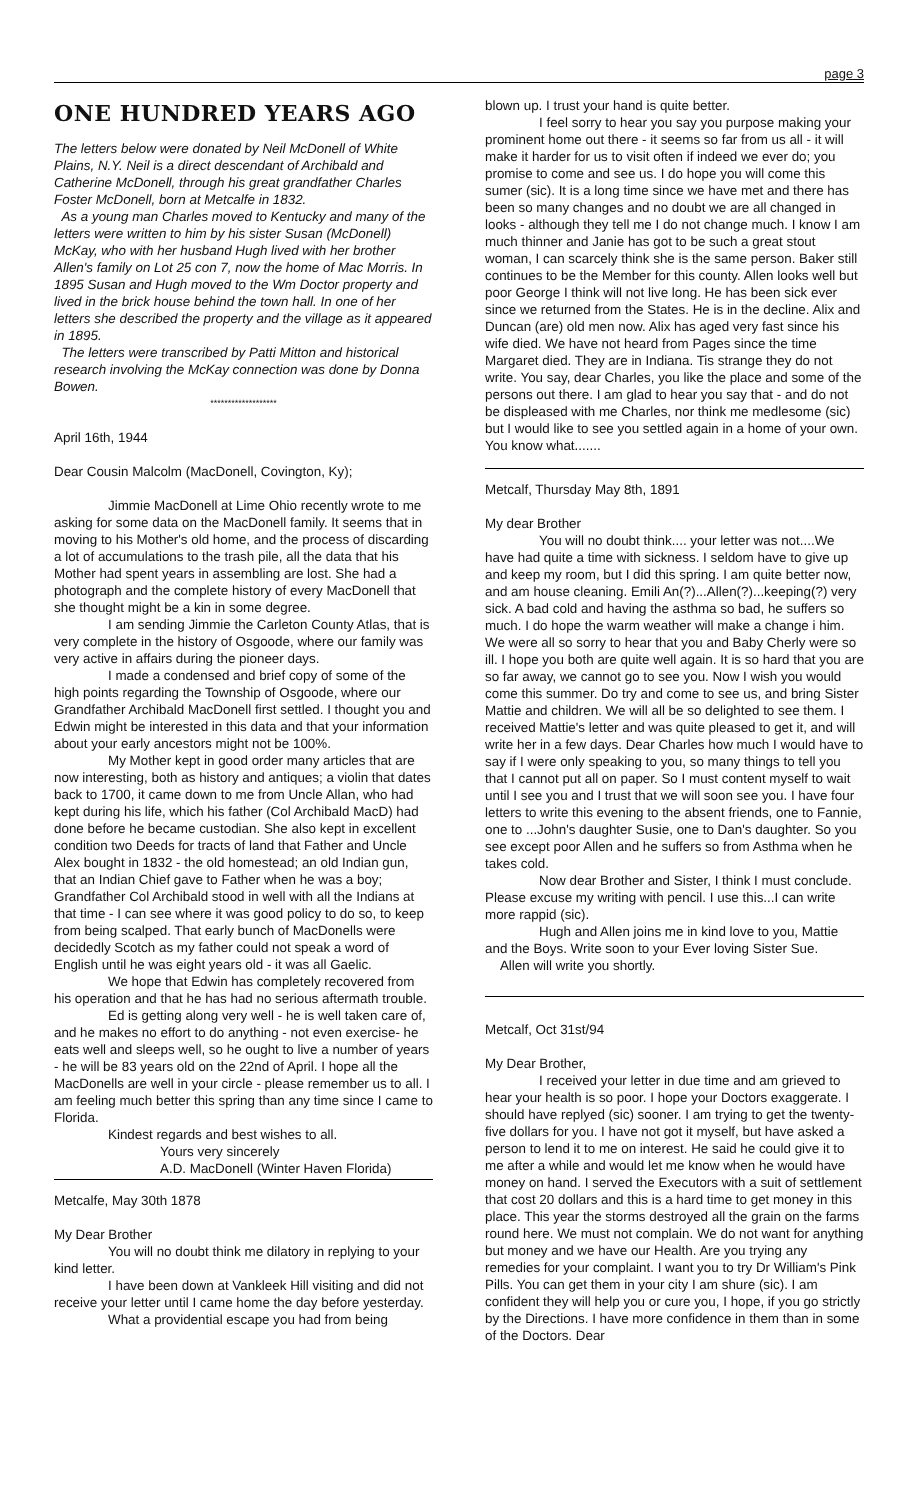page 3
ONE HUNDRED YEARS AGO
The letters below were donated by Neil McDonell of White Plains, N.Y. Neil is a direct descendant of Archibald and Catherine McDonell, through his great grandfather Charles Foster McDonell, born at Metcalfe in 1832.
As a young man Charles moved to Kentucky and many of the letters were written to him by his sister Susan (McDonell) McKay, who with her husband Hugh lived with her brother Allen's family on Lot 25 con 7, now the home of Mac Morris. In 1895 Susan and Hugh moved to the Wm Doctor property and lived in the brick house behind the town hall. In one of her letters she described the property and the village as it appeared in 1895.
The letters were transcribed by Patti Mitton and historical research involving the McKay connection was done by Donna Bowen.
*******************
April 16th, 1944
Dear Cousin Malcolm (MacDonell, Covington, Ky);
Jimmie MacDonell at Lime Ohio recently wrote to me asking for some data on the MacDonell family. It seems that in moving to his Mother's old home, and the process of discarding a lot of accumulations to the trash pile, all the data that his Mother had spent years in assembling are lost. She had a photograph and the complete history of every MacDonell that she thought might be a kin in some degree.
I am sending Jimmie the Carleton County Atlas, that is very complete in the history of Osgoode, where our family was very active in affairs during the pioneer days.
I made a condensed and brief copy of some of the high points regarding the Township of Osgoode, where our Grandfather Archibald MacDonell first settled. I thought you and Edwin might be interested in this data and that your information about your early ancestors might not be 100%.
My Mother kept in good order many articles that are now interesting, both as history and antiques; a violin that dates back to 1700, it came down to me from Uncle Allan, who had kept during his life, which his father (Col Archibald MacD) had done before he became custodian. She also kept in excellent condition two Deeds for tracts of land that Father and Uncle Alex bought in 1832 - the old homestead; an old Indian gun, that an Indian Chief gave to Father when he was a boy; Grandfather Col Archibald stood in well with all the Indians at that time - I can see where it was good policy to do so, to keep from being scalped. That early bunch of MacDonells were decidedly Scotch as my father could not speak a word of English until he was eight years old - it was all Gaelic.
We hope that Edwin has completely recovered from his operation and that he has had no serious aftermath trouble.
Ed is getting along very well - he is well taken care of, and he makes no effort to do anything - not even exercise- he eats well and sleeps well, so he ought to live a number of years - he will be 83 years old on the 22nd of April. I hope all the MacDonells are well in your circle - please remember us to all. I am feeling much better this spring than any time since I came to Florida.
Kindest regards and best wishes to all.
Yours very sincerely
A.D. MacDonell (Winter Haven Florida)
Metcalfe, May 30th 1878
My Dear Brother
You will no doubt think me dilatory in replying to your kind letter.
I have been down at Vankleek Hill visiting and did not receive your letter until I came home the day before yesterday.
What a providential escape you had from being
blown up. I trust your hand is quite better.
I feel sorry to hear you say you purpose making your prominent home out there - it seems so far from us all - it will make it harder for us to visit often if indeed we ever do; you promise to come and see us. I do hope you will come this sumer (sic). It is a long time since we have met and there has been so many changes and no doubt we are all changed in looks - although they tell me I do not change much. I know I am much thinner and Janie has got to be such a great stout woman, I can scarcely think she is the same person. Baker still continues to be the Member for this county. Allen looks well but poor George I think will not live long. He has been sick ever since we returned from the States. He is in the decline. Alix and Duncan (are) old men now. Alix has aged very fast since his wife died. We have not heard from Pages since the time Margaret died. They are in Indiana. Tis strange they do not write. You say, dear Charles, you like the place and some of the persons out there. I am glad to hear you say that - and do not be displeased with me Charles, nor think me medlesome (sic) but I would like to see you settled again in a home of your own. You know what.......
Metcalf, Thursday May 8th, 1891
My dear Brother
You will no doubt think.... your letter was not....We have had quite a time with sickness. I seldom have to give up and keep my room, but I did this spring. I am quite better now, and am house cleaning. Emili An(?)...Allen(?)...keeping(?) very sick. A bad cold and having the asthma so bad, he suffers so much. I do hope the warm weather will make a change i him. We were all so sorry to hear that you and Baby Cherly were so ill. I hope you both are quite well again. It is so hard that you are so far away, we cannot go to see you. Now I wish you would come this summer. Do try and come to see us, and bring Sister Mattie and children. We will all be so delighted to see them. I received Mattie's letter and was quite pleased to get it, and will write her in a few days. Dear Charles how much I would have to say if I were only speaking to you, so many things to tell you that I cannot put all on paper. So I must content myself to wait until I see you and I trust that we will soon see you. I have four letters to write this evening to the absent friends, one to Fannie, one to ...John's daughter Susie, one to Dan's daughter. So you see except poor Allen and he suffers so from Asthma when he takes cold.
Now dear Brother and Sister, I think I must conclude. Please excuse my writing with pencil. I use this...I can write more rappid (sic).
Hugh and Allen joins me in kind love to you, Mattie and the Boys. Write soon to your Ever loving Sister Sue. Allen will write you shortly.
Metcalf, Oct 31st/94
My Dear Brother,
I received your letter in due time and am grieved to hear your health is so poor. I hope your Doctors exaggerate. I should have replyed (sic) sooner. I am trying to get the twenty-five dollars for you. I have not got it myself, but have asked a person to lend it to me on interest. He said he could give it to me after a while and would let me know when he would have money on hand. I served the Executors with a suit of settlement that cost 20 dollars and this is a hard time to get money in this place. This year the storms destroyed all the grain on the farms round here. We must not complain. We do not want for anything but money and we have our Health. Are you trying any remedies for your complaint. I want you to try Dr William's Pink Pills. You can get them in your city I am shure (sic). I am confident they will help you or cure you, I hope, if you go strictly by the Directions. I have more confidence in them than in some of the Doctors. Dear